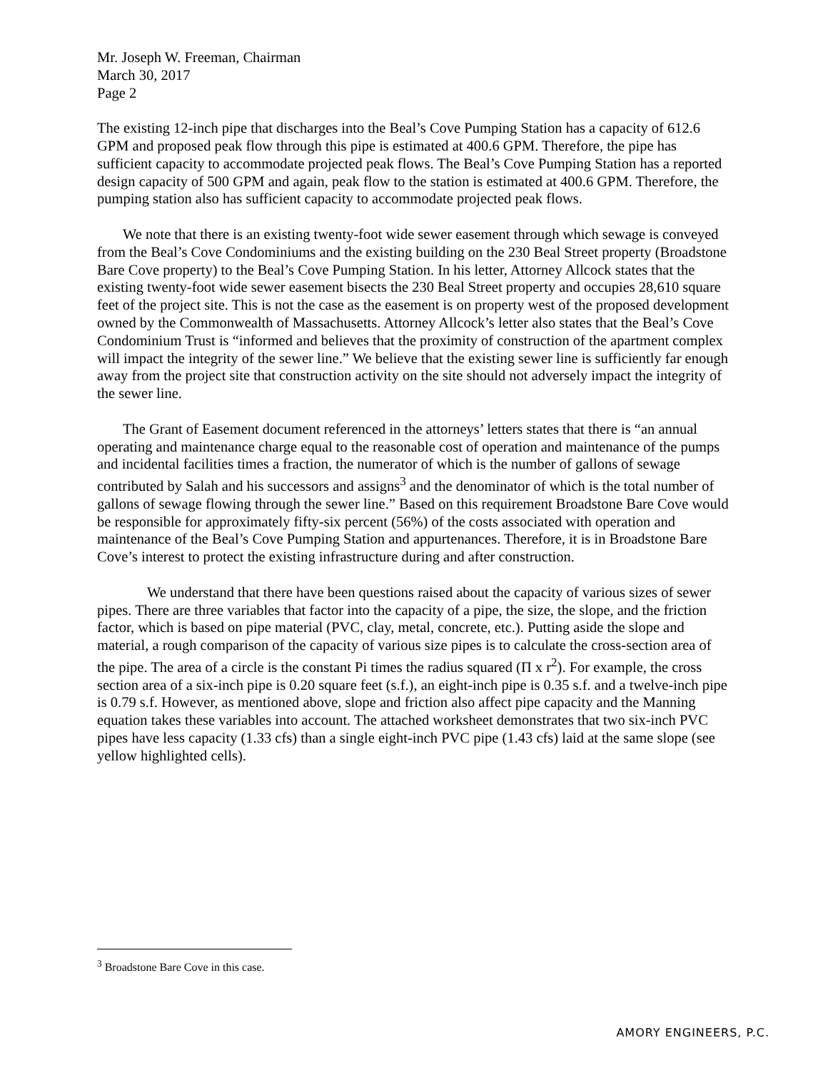Mr. Joseph W. Freeman, Chairman
March 30, 2017
Page 2
The existing 12-inch pipe that discharges into the Beal’s Cove Pumping Station has a capacity of 612.6 GPM and proposed peak flow through this pipe is estimated at 400.6 GPM. Therefore, the pipe has sufficient capacity to accommodate projected peak flows. The Beal’s Cove Pumping Station has a reported design capacity of 500 GPM and again, peak flow to the station is estimated at 400.6 GPM. Therefore, the pumping station also has sufficient capacity to accommodate projected peak flows.
We note that there is an existing twenty-foot wide sewer easement through which sewage is conveyed from the Beal’s Cove Condominiums and the existing building on the 230 Beal Street property (Broadstone Bare Cove property) to the Beal’s Cove Pumping Station. In his letter, Attorney Allcock states that the existing twenty-foot wide sewer easement bisects the 230 Beal Street property and occupies 28,610 square feet of the project site. This is not the case as the easement is on property west of the proposed development owned by the Commonwealth of Massachusetts. Attorney Allcock’s letter also states that the Beal’s Cove Condominium Trust is “informed and believes that the proximity of construction of the apartment complex will impact the integrity of the sewer line.” We believe that the existing sewer line is sufficiently far enough away from the project site that construction activity on the site should not adversely impact the integrity of the sewer line.
The Grant of Easement document referenced in the attorneys’ letters states that there is “an annual operating and maintenance charge equal to the reasonable cost of operation and maintenance of the pumps and incidental facilities times a fraction, the numerator of which is the number of gallons of sewage contributed by Salah and his successors and assigns<sup>3</sup> and the denominator of which is the total number of gallons of sewage flowing through the sewer line.” Based on this requirement Broadstone Bare Cove would be responsible for approximately fifty-six percent (56%) of the costs associated with operation and maintenance of the Beal’s Cove Pumping Station and appurtenances. Therefore, it is in Broadstone Bare Cove’s interest to protect the existing infrastructure during and after construction.
We understand that there have been questions raised about the capacity of various sizes of sewer pipes. There are three variables that factor into the capacity of a pipe, the size, the slope, and the friction factor, which is based on pipe material (PVC, clay, metal, concrete, etc.). Putting aside the slope and material, a rough comparison of the capacity of various size pipes is to calculate the cross-section area of the pipe. The area of a circle is the constant Pi times the radius squared (Π x r<sup>2</sup>). For example, the cross section area of a six-inch pipe is 0.20 square feet (s.f.), an eight-inch pipe is 0.35 s.f. and a twelve-inch pipe is 0.79 s.f. However, as mentioned above, slope and friction also affect pipe capacity and the Manning equation takes these variables into account. The attached worksheet demonstrates that two six-inch PVC pipes have less capacity (1.33 cfs) than a single eight-inch PVC pipe (1.43 cfs) laid at the same slope (see yellow highlighted cells).
<sup>3</sup> Broadstone Bare Cove in this case.
AMORY ENGINEERS, P.C.